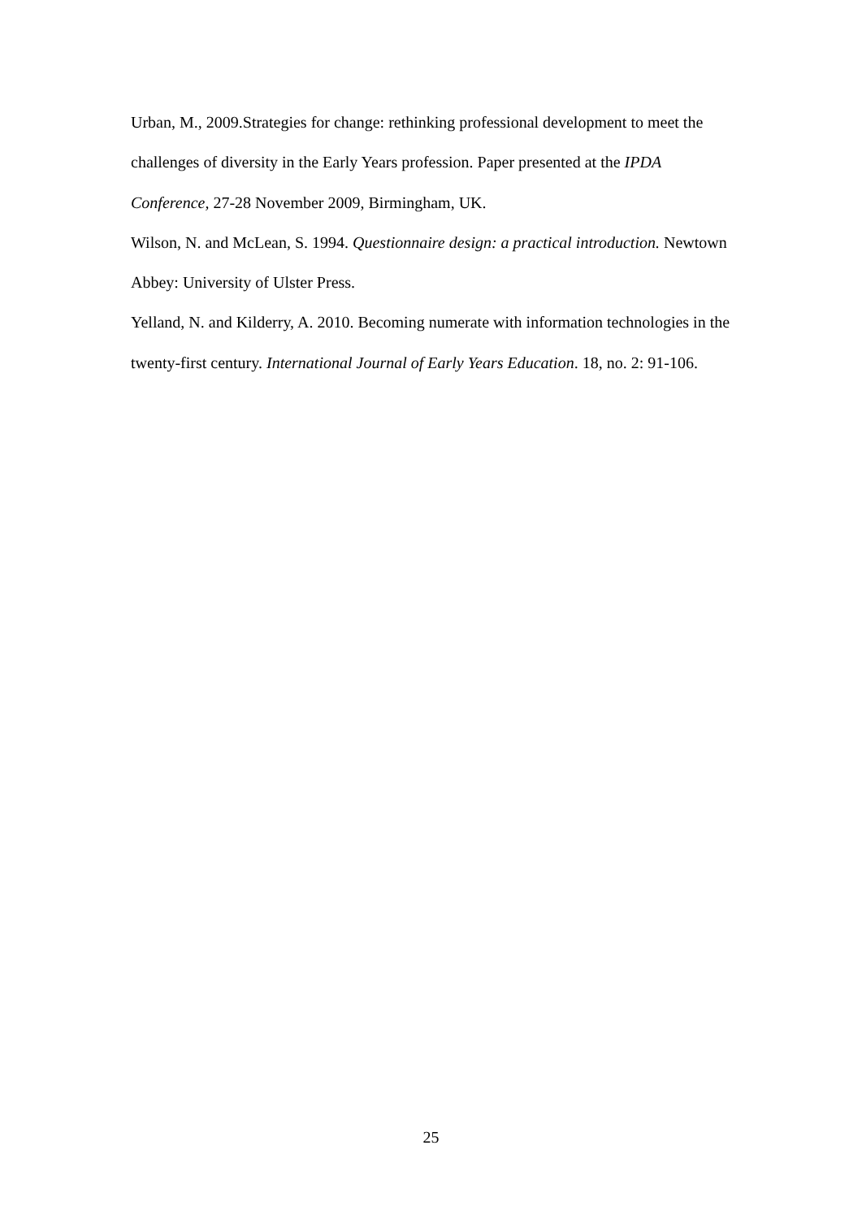Urban, M., 2009.Strategies for change: rethinking professional development to meet the challenges of diversity in the Early Years profession. Paper presented at the IPDA Conference, 27-28 November 2009, Birmingham, UK.
Wilson, N. and McLean, S. 1994. Questionnaire design: a practical introduction. Newtown Abbey: University of Ulster Press.
Yelland, N. and Kilderry, A. 2010. Becoming numerate with information technologies in the twenty-first century. International Journal of Early Years Education. 18, no. 2: 91-106.
25